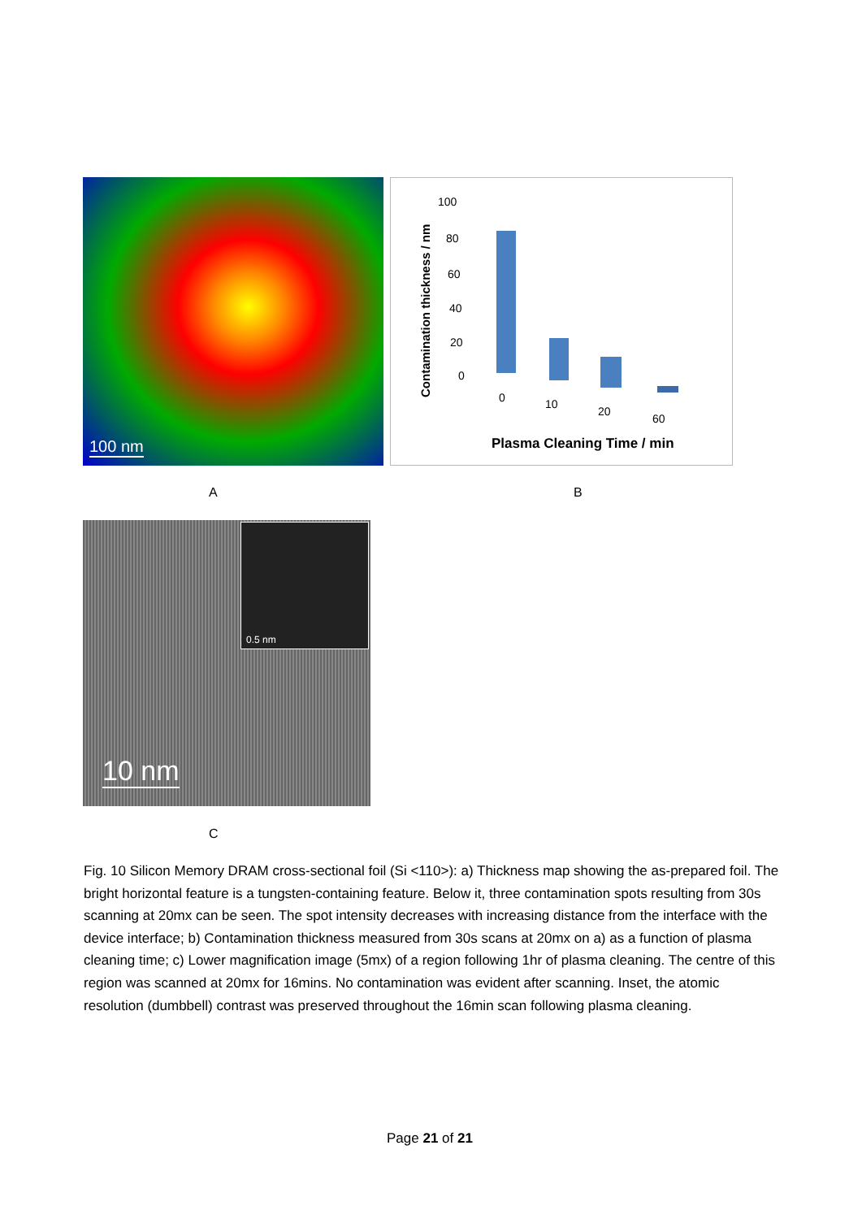100 nm
Contamination thickness / nm
100
80
60
40
20
0
0
10
20
60
Plasma Cleaning Time / min
A B
0.5 nm
10 nm
C
Fig. 10 Silicon Memory DRAM cross-sectional foil (Si <110>): a) Thickness map showing the as-prepared foil. The bright horizontal feature is a tungsten-containing feature. Below it, three contamination spots resulting from 30s scanning at 20mx can be seen. The spot intensity decreases with increasing distance from the interface with the device interface; b) Contamination thickness measured from 30s scans at 20mx on a) as a function of plasma cleaning time; c) Lower magnification image (5mx) of a region following 1hr of plasma cleaning. The centre of this region was scanned at 20mx for 16mins. No contamination was evident after scanning. Inset, the atomic resolution (dumbbell) contrast was preserved throughout the 16min scan following plasma cleaning.
Page 21 of 21